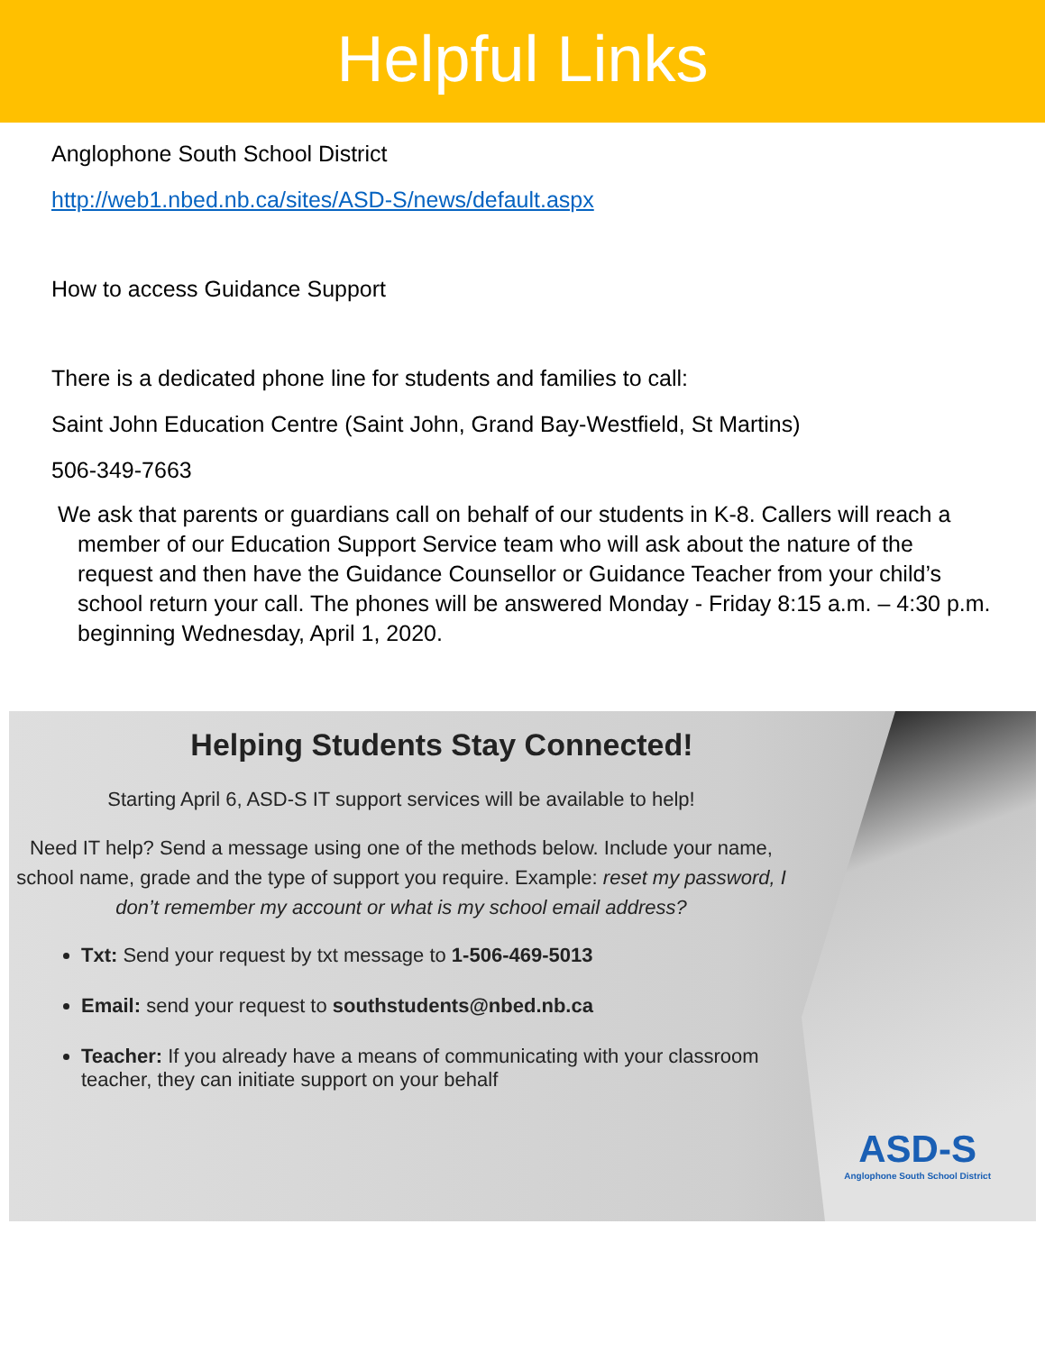Helpful Links
Anglophone South School District
http://web1.nbed.nb.ca/sites/ASD-S/news/default.aspx
How to access Guidance Support
There is a dedicated phone line for students and families to call:
Saint John Education Centre (Saint John, Grand Bay-Westfield, St Martins)
506-349-7663
We ask that parents or guardians call on behalf of our students in K-8. Callers will reach a member of our Education Support Service team who will ask about the nature of the request and then have the Guidance Counsellor or Guidance Teacher from your child’s school return your call. The phones will be answered Monday - Friday 8:15 a.m. – 4:30 p.m. beginning Wednesday, April 1, 2020.
Helping Students Stay Connected!
Starting April 6, ASD-S IT support services will be available to help!
Need IT help? Send a message using one of the methods below. Include your name, school name, grade and the type of support you require. Example: reset my password, I don’t remember my account or what is my school email address?
Txt: Send your request by txt message to 1-506-469-5013
Email: send your request to southstudents@nbed.nb.ca
Teacher: If you already have a means of communicating with your classroom teacher, they can initiate support on your behalf
ASD-S
Anglophone South School District